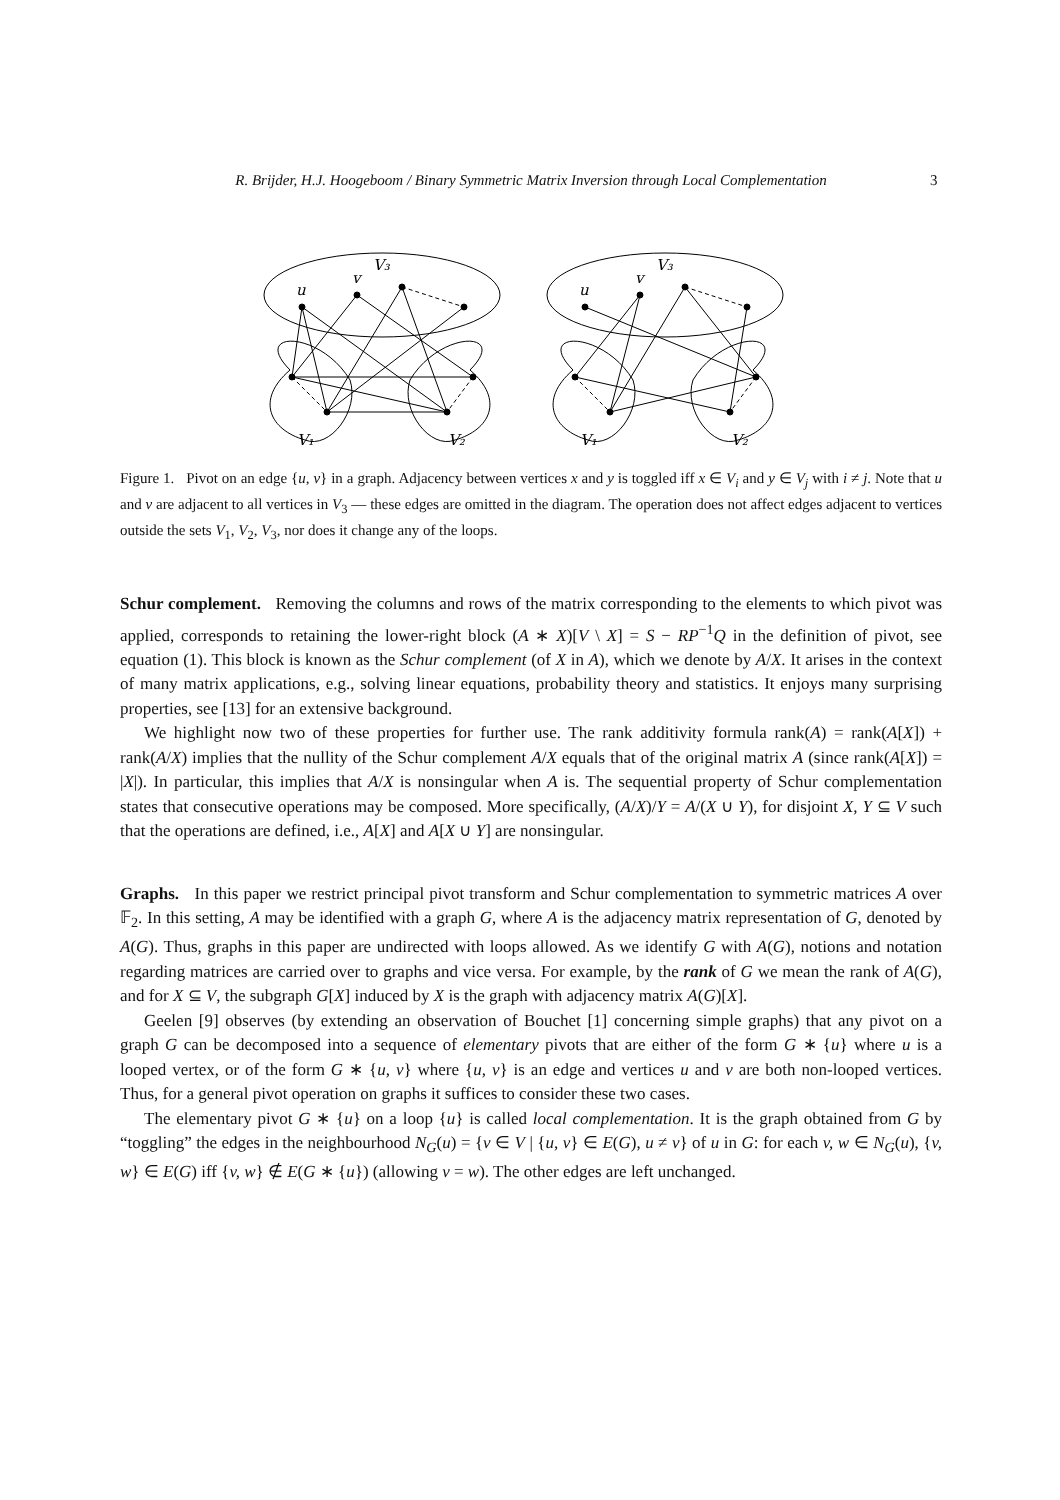R. Brijder, H.J. Hoogeboom / Binary Symmetric Matrix Inversion through Local Complementation
3
u
v
V₃
V₁
V₂
u
v
V₃
V₁
V₂
Figure 1. Pivot on an edge {u, v} in a graph. Adjacency between vertices x and y is toggled iff x ∈ V<sub>i</sub> and y ∈ V<sub>j</sub> with i ≠ j. Note that u and v are adjacent to all vertices in V<sub>3</sub> — these edges are omitted in the diagram. The operation does not affect edges adjacent to vertices outside the sets V<sub>1</sub>, V<sub>2</sub>, V<sub>3</sub>, nor does it change any of the loops.
Schur complement. Removing the columns and rows of the matrix corresponding to the elements to which pivot was applied, corresponds to retaining the lower-right block (A ∗ X)[V \ X] = S − RP<sup>−1</sup>Q in the definition of pivot, see equation (1). This block is known as the Schur complement (of X in A), which we denote by A/X. It arises in the context of many matrix applications, e.g., solving linear equations, probability theory and statistics. It enjoys many surprising properties, see [13] for an extensive background.
We highlight now two of these properties for further use. The rank additivity formula rank(A) = rank(A[X]) + rank(A/X) implies that the nullity of the Schur complement A/X equals that of the original matrix A (since rank(A[X]) = |X|). In particular, this implies that A/X is nonsingular when A is. The sequential property of Schur complementation states that consecutive operations may be composed. More specifically, (A/X)/Y = A/(X ∪ Y), for disjoint X, Y ⊆ V such that the operations are defined, i.e., A[X] and A[X ∪ Y] are nonsingular.
Graphs. In this paper we restrict principal pivot transform and Schur complementation to symmetric matrices A over 𝔽<sub>2</sub>. In this setting, A may be identified with a graph G, where A is the adjacency matrix representation of G, denoted by A(G). Thus, graphs in this paper are undirected with loops allowed. As we identify G with A(G), notions and notation regarding matrices are carried over to graphs and vice versa. For example, by the rank of G we mean the rank of A(G), and for X ⊆ V, the subgraph G[X] induced by X is the graph with adjacency matrix A(G)[X].
Geelen [9] observes (by extending an observation of Bouchet [1] concerning simple graphs) that any pivot on a graph G can be decomposed into a sequence of elementary pivots that are either of the form G ∗ {u} where u is a looped vertex, or of the form G ∗ {u, v} where {u, v} is an edge and vertices u and v are both non-looped vertices. Thus, for a general pivot operation on graphs it suffices to consider these two cases.
The elementary pivot G ∗ {u} on a loop {u} is called local complementation. It is the graph obtained from G by “toggling” the edges in the neighbourhood N<sub>G</sub>(u) = {v ∈ V | {u, v} ∈ E(G), u ≠ v} of u in G: for each v, w ∈ N<sub>G</sub>(u), {v, w} ∈ E(G) iff {v, w} ∉ E(G ∗ {u}) (allowing v = w). The other edges are left unchanged.